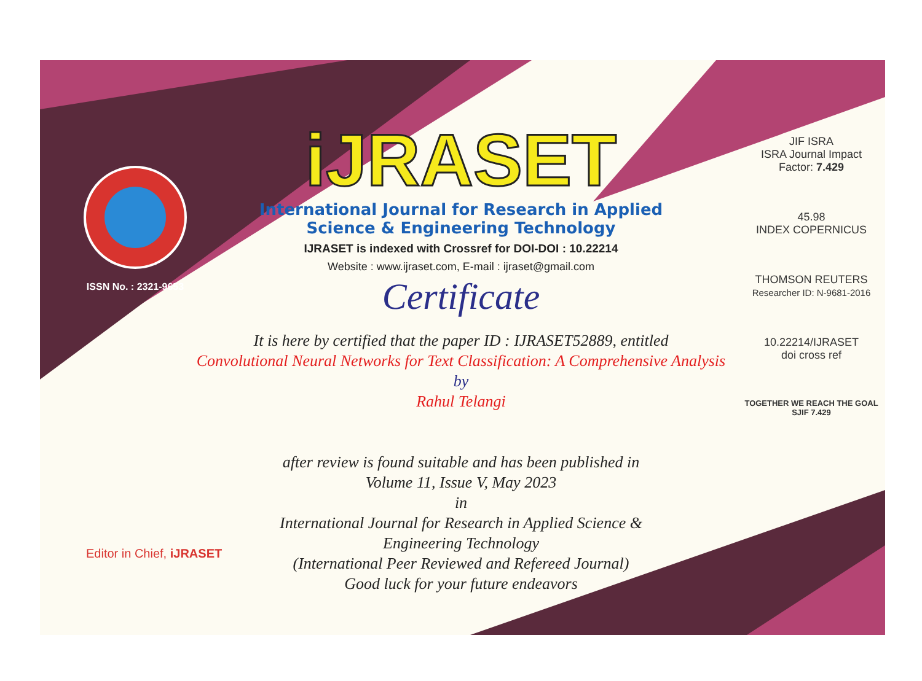ISSN No. : 2321-9653
iJRASET
International Journal for Research in Applied
Science & Engineering Technology
IJRASET is indexed with Crossref for DOI-DOI : 10.22214
Website : www.ijraset.com, E-mail : ijraset@gmail.com
Certificate
It is here by certified that the paper ID : IJRASET52889, entitled
Convolutional Neural Networks for Text Classification: A Comprehensive Analysis
by
Rahul Telangi
after review is found suitable and has been published in
Volume 11, Issue V, May 2023
in
International Journal for Research in Applied Science &
Engineering Technology
(International Peer Reviewed and Refereed Journal)
Good luck for your future endeavors
JIF ISRA
ISRA Journal Impact
Factor: 7.429
45.98
INDEX COPERNICUS
THOMSON REUTERS
Researcher ID: N-9681-2016
10.22214/IJRASET
doi cross ref
TOGETHER WE REACH THE GOAL
SJIF 7.429
Editor in Chief, iJRASET